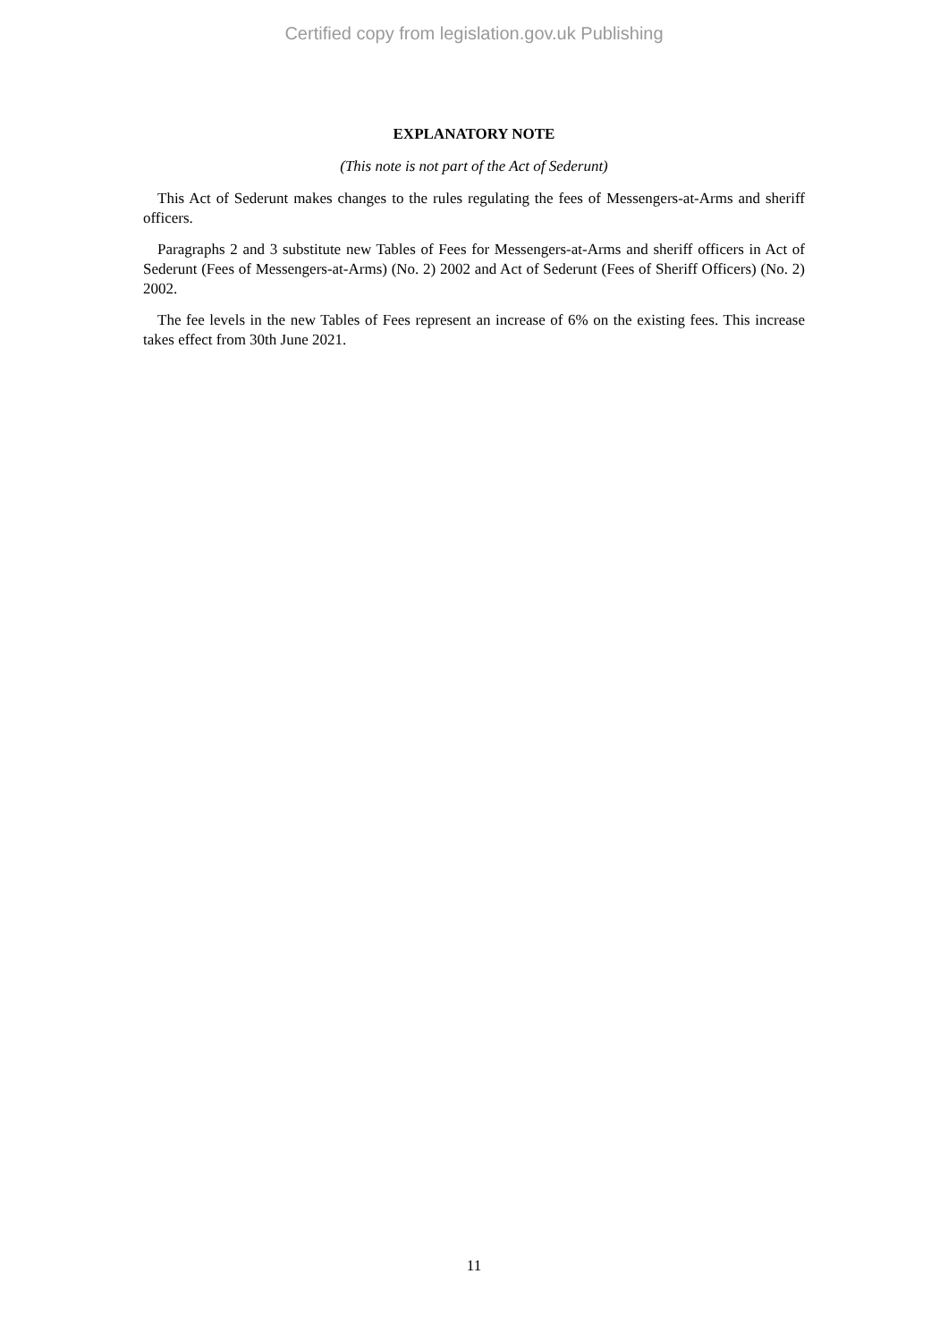Certified copy from legislation.gov.uk Publishing
EXPLANATORY NOTE
(This note is not part of the Act of Sederunt)
This Act of Sederunt makes changes to the rules regulating the fees of Messengers-at-Arms and sheriff officers.
Paragraphs 2 and 3 substitute new Tables of Fees for Messengers-at-Arms and sheriff officers in Act of Sederunt (Fees of Messengers-at-Arms) (No. 2) 2002 and Act of Sederunt (Fees of Sheriff Officers) (No. 2) 2002.
The fee levels in the new Tables of Fees represent an increase of 6% on the existing fees. This increase takes effect from 30th June 2021.
11